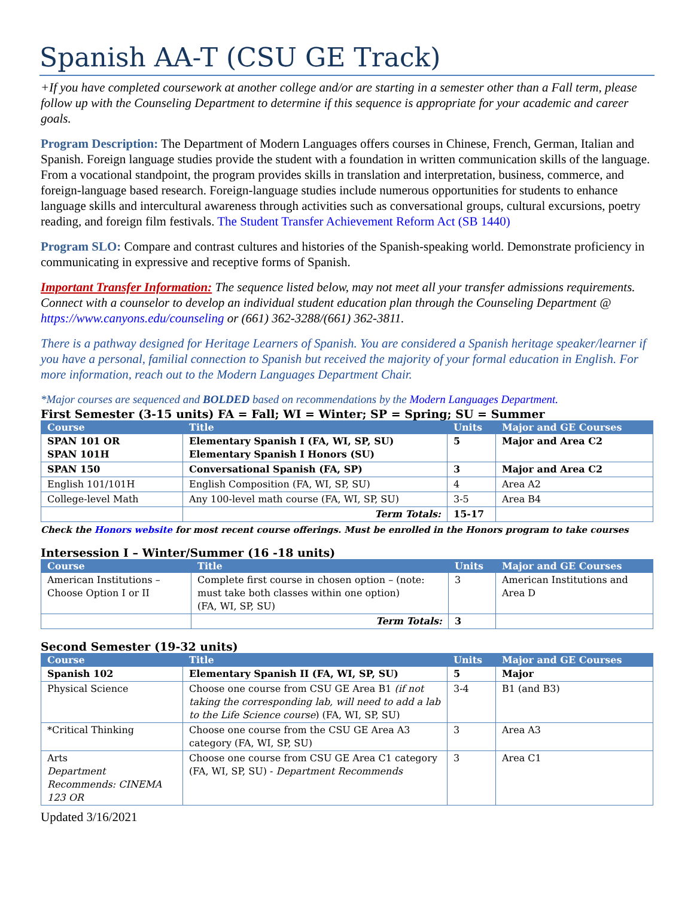Spanish AA-T (CSU GE Track)
+If you have completed coursework at another college and/or are starting in a semester other than a Fall term, please follow up with the Counseling Department to determine if this sequence is appropriate for your academic and career goals.
Program Description: The Department of Modern Languages offers courses in Chinese, French, German, Italian and Spanish. Foreign language studies provide the student with a foundation in written communication skills of the language. From a vocational standpoint, the program provides skills in translation and interpretation, business, commerce, and foreign-language based research. Foreign-language studies include numerous opportunities for students to enhance language skills and intercultural awareness through activities such as conversational groups, cultural excursions, poetry reading, and foreign film festivals. The Student Transfer Achievement Reform Act (SB 1440)
Program SLO: Compare and contrast cultures and histories of the Spanish-speaking world. Demonstrate proficiency in communicating in expressive and receptive forms of Spanish.
Important Transfer Information: The sequence listed below, may not meet all your transfer admissions requirements. Connect with a counselor to develop an individual student education plan through the Counseling Department @ https://www.canyons.edu/counseling or (661) 362-3288/(661) 362-3811.
There is a pathway designed for Heritage Learners of Spanish. You are considered a Spanish heritage speaker/learner if you have a personal, familial connection to Spanish but received the majority of your formal education in English. For more information, reach out to the Modern Languages Department Chair.
*Major courses are sequenced and BOLDED based on recommendations by the Modern Languages Department.
First Semester (3-15 units) FA = Fall; WI = Winter; SP = Spring; SU = Summer
| Course | Title | Units | Major and GE Courses |
| --- | --- | --- | --- |
| SPAN 101 OR SPAN 101H | Elementary Spanish I (FA, WI, SP, SU) Elementary Spanish I Honors (SU) | 5 | Major and Area C2 |
| SPAN 150 | Conversational Spanish (FA, SP) | 3 | Major and Area C2 |
| English 101/101H | English Composition (FA, WI, SP, SU) | 4 | Area A2 |
| College-level Math | Any 100-level math course (FA, WI, SP, SU) | 3-5 | Area B4 |
| | Term Totals: | 15-17 | |
Check the Honors website for most recent course offerings. Must be enrolled in the Honors program to take courses
Intersession I – Winter/Summer (16 -18 units)
| Course | Title | Units | Major and GE Courses |
| --- | --- | --- | --- |
| American Institutions – Choose Option I or II | Complete first course in chosen option – (note: must take both classes within one option) (FA, WI, SP, SU) | 3 | American Institutions and Area D |
| | Term Totals: | 3 | |
Second Semester (19-32 units)
| Course | Title | Units | Major and GE Courses |
| --- | --- | --- | --- |
| Spanish 102 | Elementary Spanish II (FA, WI, SP, SU) | 5 | Major |
| Physical Science | Choose one course from CSU GE Area B1 (if not taking the corresponding lab, will need to add a lab to the Life Science course ) (FA, WI, SP, SU) | 3-4 | B1 (and B3) |
| *Critical Thinking | Choose one course from the CSU GE Area A3 category (FA, WI, SP, SU) | 3 | Area A3 |
| Arts Department Recommends: CINEMA 123 OR | Choose one course from CSU GE Area C1 category (FA, WI, SP, SU) - Department Recommends | 3 | Area C1 |
Updated 3/16/2021